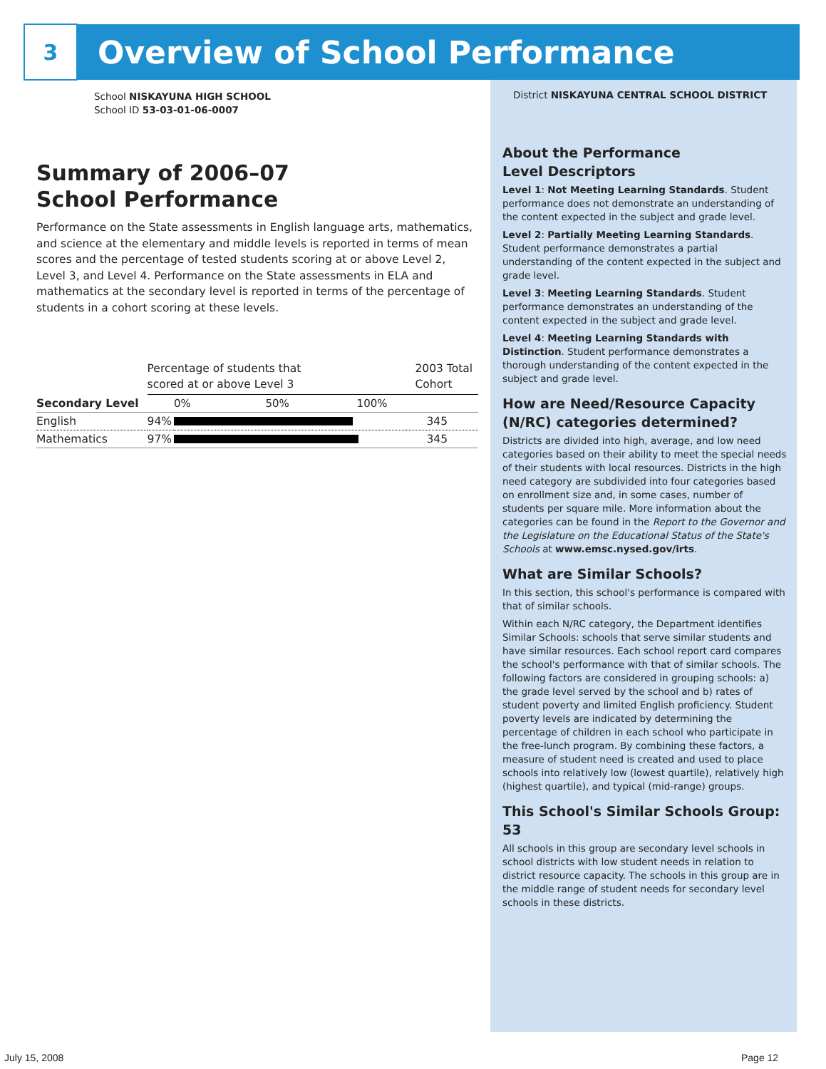3
Overview of School Performance
School NISKAYUNA HIGH SCHOOL
School ID 53-03-01-06-0007
Summary of 2006–07
School Performance
Performance on the State assessments in English language arts, mathematics, and science at the elementary and middle levels is reported in terms of mean scores and the percentage of tested students scoring at or above Level 2, Level 3, and Level 4. Performance on the State assessments in ELA and mathematics at the secondary level is reported in terms of the percentage of students in a cohort scoring at these levels.
| | Percentage of students that scored at or above Level 3 | | 2003 Total Cohort |
| Secondary Level | | 0% 50% 100% | |
| English | 94% | | 345 |
| Mathematics | 97% | | 345 |
District NISKAYUNA CENTRAL SCHOOL DISTRICT
About the Performance
Level Descriptors
Level 1: Not Meeting Learning Standards. Student performance does not demonstrate an understanding of the content expected in the subject and grade level.
Level 2: Partially Meeting Learning Standards. Student performance demonstrates a partial understanding of the content expected in the subject and grade level.
Level 3: Meeting Learning Standards. Student performance demonstrates an understanding of the content expected in the subject and grade level.
Level 4: Meeting Learning Standards with Distinction. Student performance demonstrates a thorough understanding of the content expected in the subject and grade level.
How are Need/Resource Capacity (N/RC) categories determined?
Districts are divided into high, average, and low need categories based on their ability to meet the special needs of their students with local resources. Districts in the high need category are subdivided into four categories based on enrollment size and, in some cases, number of students per square mile. More information about the categories can be found in the Report to the Governor and the Legislature on the Educational Status of the State's Schools at www.emsc.nysed.gov/irts.
What are Similar Schools?
In this section, this school's performance is compared with that of similar schools.
Within each N/RC category, the Department identifies Similar Schools: schools that serve similar students and have similar resources. Each school report card compares the school's performance with that of similar schools. The following factors are considered in grouping schools: a) the grade level served by the school and b) rates of student poverty and limited English proficiency. Student poverty levels are indicated by determining the percentage of children in each school who participate in the free-lunch program. By combining these factors, a measure of student need is created and used to place schools into relatively low (lowest quartile), relatively high (highest quartile), and typical (mid-range) groups.
This School's Similar Schools Group: 53
All schools in this group are secondary level schools in school districts with low student needs in relation to district resource capacity. The schools in this group are in the middle range of student needs for secondary level schools in these districts.
July 15, 2008 Page 12